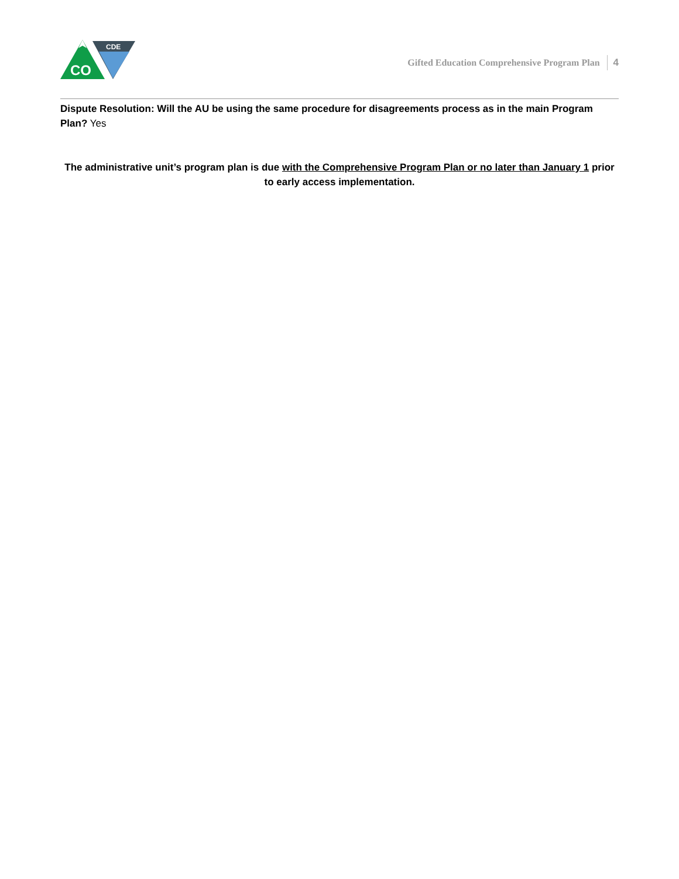CO
CDE
Gifted Education Comprehensive Program Plan 4
Dispute Resolution: Will the AU be using the same procedure for disagreements process as in the main Program Plan? Yes
The administrative unit’s program plan is due with the Comprehensive Program Plan or no later than January 1 prior to early access implementation.